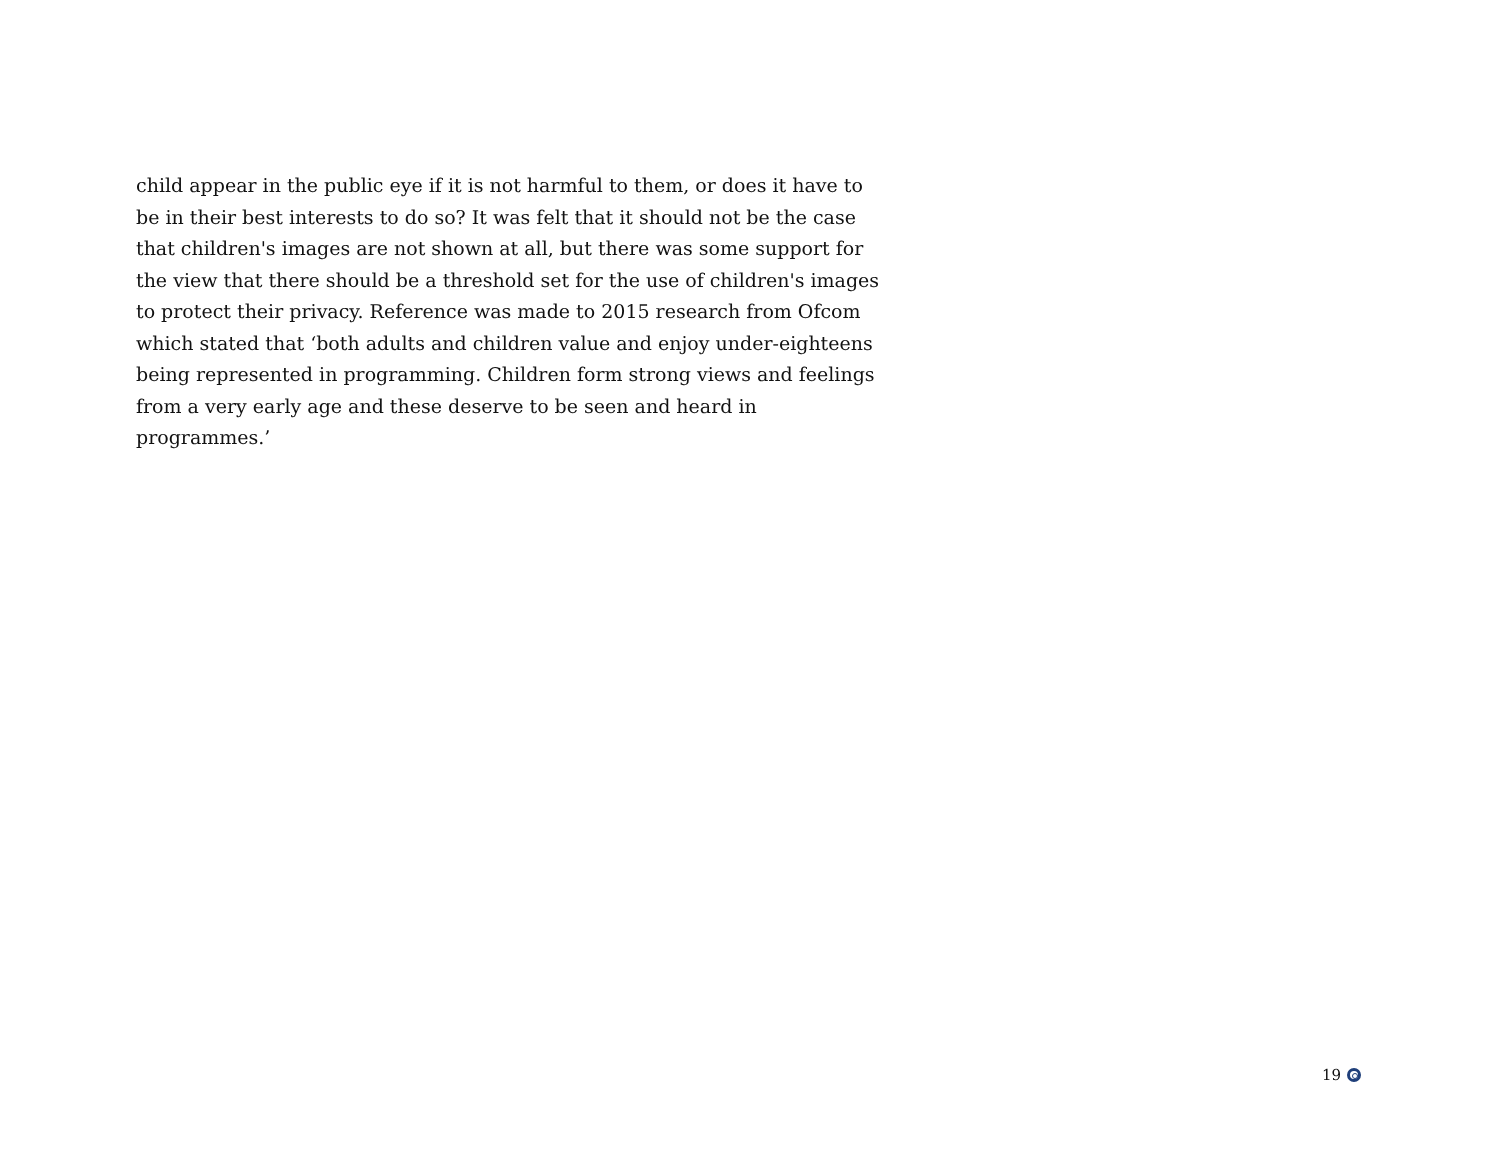child appear in the public eye if it is not harmful to them, or does it have to be in their best interests to do so? It was felt that it should not be the case that children's images are not shown at all, but there was some support for the view that there should be a threshold set for the use of children's images to protect their privacy. Reference was made to 2015 research from Ofcom which stated that ‘both adults and children value and enjoy under-eighteens being represented in programming. Children form strong views and feelings from a very early age and these deserve to be seen and heard in programmes.’
19